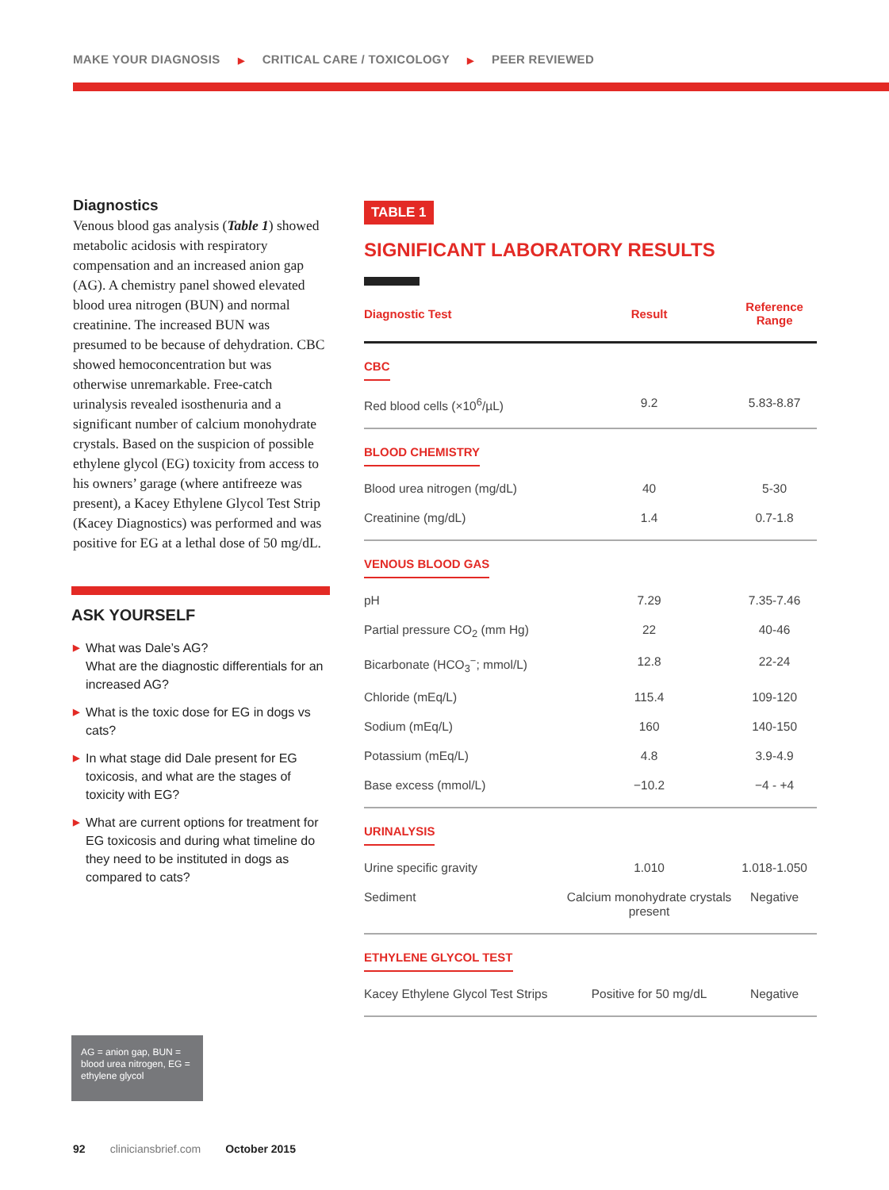MAKE YOUR DIAGNOSIS ▶ CRITICAL CARE / TOXICOLOGY ▶ PEER REVIEWED
Diagnostics
Venous blood gas analysis (Table 1) showed metabolic acidosis with respiratory compensation and an increased anion gap (AG). A chemistry panel showed elevated blood urea nitrogen (BUN) and normal creatinine. The increased BUN was presumed to be because of dehydration. CBC showed hemoconcentration but was otherwise unremarkable. Free-catch urinalysis revealed isosthenuria and a significant number of calcium monohydrate crystals. Based on the suspicion of possible ethylene glycol (EG) toxicity from access to his owners’ garage (where antifreeze was present), a Kacey Ethylene Glycol Test Strip (Kacey Diagnostics) was performed and was positive for EG at a lethal dose of 50 mg/dL.
ASK YOURSELF
▶ What was Dale’s AG?
What are the diagnostic differentials for an increased AG?
▶ What is the toxic dose for EG in dogs vs cats?
▶ In what stage did Dale present for EG toxicosis, and what are the stages of toxicity with EG?
▶ What are current options for treatment for EG toxicosis and during what timeline do they need to be instituted in dogs as compared to cats?
AG = anion gap, BUN = blood urea nitrogen, EG = ethylene glycol
TABLE 1
SIGNIFICANT LABORATORY RESULTS
| Diagnostic Test | Result | Reference Range |
| --- | --- | --- |
| CBC | | |
| Red blood cells (×10<sup>6</sup>/µL) | 9.2 | 5.83-8.87 |
| BLOOD CHEMISTRY | | |
| Blood urea nitrogen (mg/dL) | 40 | 5-30 |
| Creatinine (mg/dL) | 1.4 | 0.7-1.8 |
| VENOUS BLOOD GAS | | |
| pH | 7.29 | 7.35-7.46 |
| Partial pressure CO<sub>2</sub> (mm Hg) | 22 | 40-46 |
| Bicarbonate (HCO<sub>3</sub><sup>−</sup>; mmol/L) | 12.8 | 22-24 |
| Chloride (mEq/L) | 115.4 | 109-120 |
| Sodium (mEq/L) | 160 | 140-150 |
| Potassium (mEq/L) | 4.8 | 3.9-4.9 |
| Base excess (mmol/L) | −10.2 | −4 - +4 |
| URINALYSIS | | |
| Urine specific gravity | 1.010 | 1.018-1.050 |
| Sediment | Calcium monohydrate crystals present | Negative |
| ETHYLENE GLYCOL TEST | | |
| Kacey Ethylene Glycol Test Strips | Positive for 50 mg/dL | Negative |
92 cliniciansbrief.com October 2015